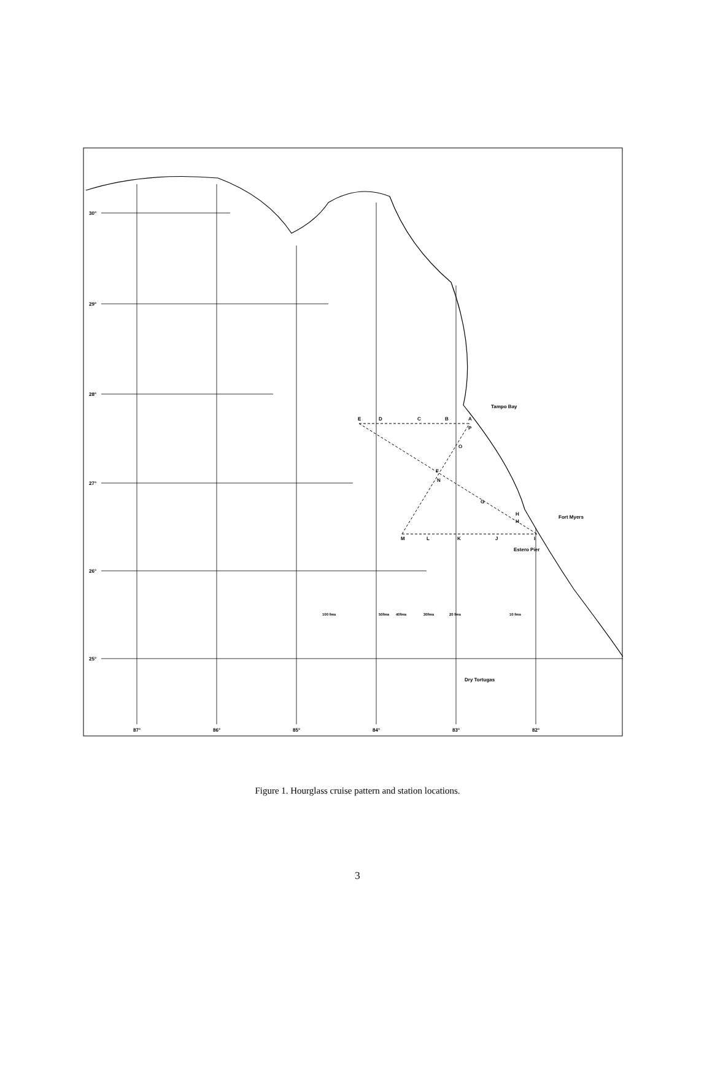30°
29°
28°
27°
26°
25°
E
D
C
B
A
P
O
F
N
G
H
H
M
L
K
J
I
Tampo Bay
Fort Myers
Estero Pier
Dry Tortugas
100 fms
50fms
40fms
30fms
20 fms
10 fms
87°
86°
85°
84°
83°
82°
Figure 1. Hourglass cruise pattern and station locations.
3